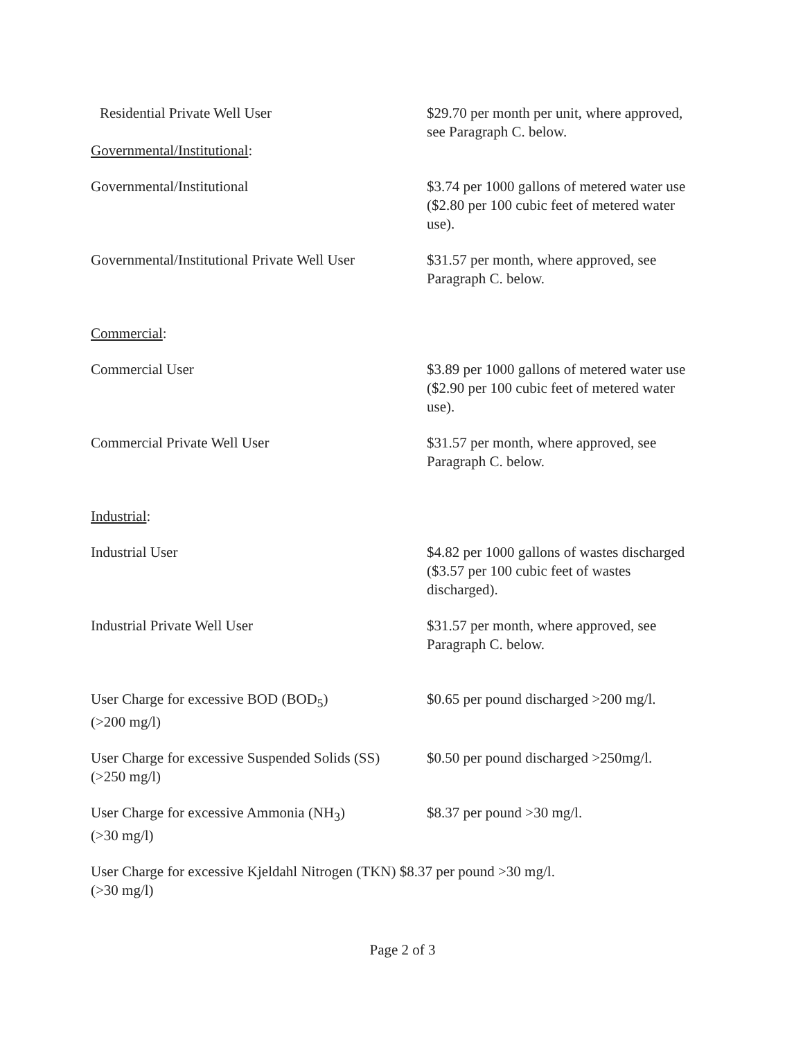| Residential Private Well User | $29.70 per month per unit, where approved, see Paragraph C. below. |
| Governmental/Institutional : | |
| Governmental/Institutional | $3.74 per 1000 gallons of metered water use ($2.80 per 100 cubic feet of metered water use). |
| Governmental/Institutional Private Well User | $31.57 per month, where approved, see Paragraph C. below. |
| Commercial : | |
| Commercial User | $3.89 per 1000 gallons of metered water use ($2.90 per 100 cubic feet of metered water use). |
| Commercial Private Well User | $31.57 per month, where approved, see Paragraph C. below. |
| Industrial : | |
| Industrial User | $4.82 per 1000 gallons of wastes discharged ($3.57 per 100 cubic feet of wastes discharged). |
| Industrial Private Well User | $31.57 per month, where approved, see Paragraph C. below. |
| User Charge for excessive BOD (BOD<sub>5</sub>) (>200 mg/l) | $0.65 per pound discharged >200 mg/l. |
| User Charge for excessive Suspended Solids (SS) (>250 mg/l) | $0.50 per pound discharged >250mg/l. |
| User Charge for excessive Ammonia (NH<sub>3</sub>) (>30 mg/l) | $8.37 per pound >30 mg/l. |
| User Charge for excessive Kjeldahl Nitrogen (TKN) $8.37 per pound >30 mg/l. (>30 mg/l) | |
Page 2 of 3